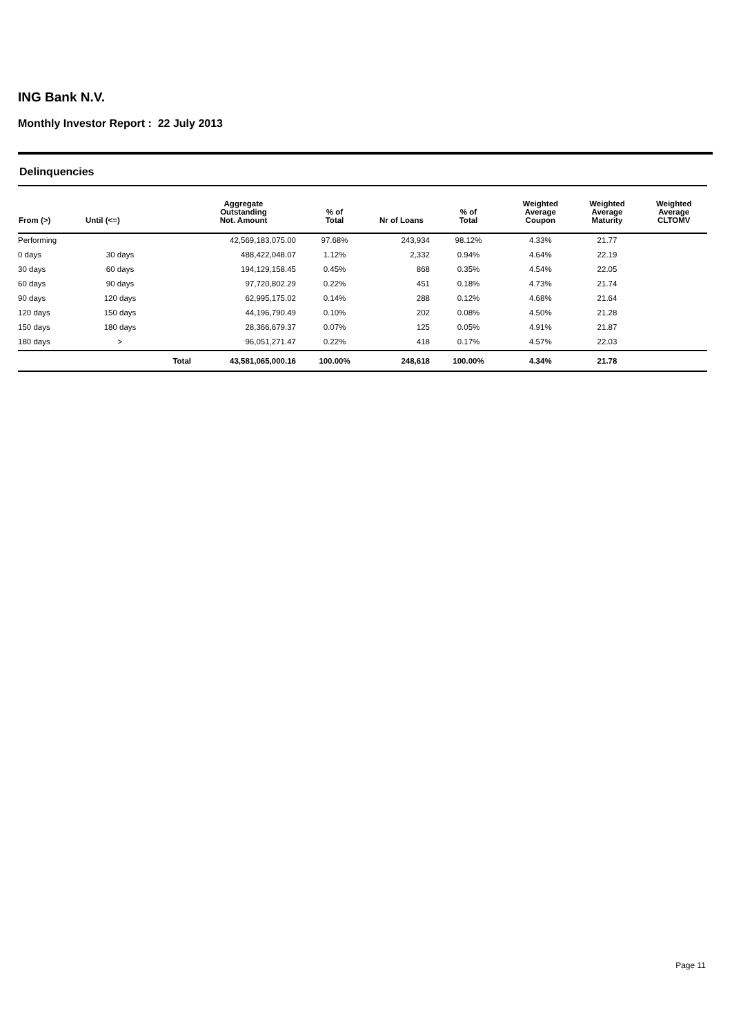ING Bank N.V.
Monthly Investor Report : 22 July 2013
Delinquencies
| From (>) | Until (<=) | | Aggregate Outstanding Not. Amount | % of Total | Nr of Loans | % of Total | Weighted Average Coupon | Weighted Average Maturity | Weighted Average CLTOMV |
| --- | --- | --- | --- | --- | --- | --- | --- | --- | --- |
| Performing | | | 42,569,183,075.00 | 97.68% | 243,934 | 98.12% | 4.33% | 21.77 | |
| 0 days | 30 days | | 488,422,048.07 | 1.12% | 2,332 | 0.94% | 4.64% | 22.19 | |
| 30 days | 60 days | | 194,129,158.45 | 0.45% | 868 | 0.35% | 4.54% | 22.05 | |
| 60 days | 90 days | | 97,720,802.29 | 0.22% | 451 | 0.18% | 4.73% | 21.74 | |
| 90 days | 120 days | | 62,995,175.02 | 0.14% | 288 | 0.12% | 4.68% | 21.64 | |
| 120 days | 150 days | | 44,196,790.49 | 0.10% | 202 | 0.08% | 4.50% | 21.28 | |
| 150 days | 180 days | | 28,366,679.37 | 0.07% | 125 | 0.05% | 4.91% | 21.87 | |
| 180 days | > | | 96,051,271.47 | 0.22% | 418 | 0.17% | 4.57% | 22.03 | |
| | | Total | 43,581,065,000.16 | 100.00% | 248,618 | 100.00% | 4.34% | 21.78 | |
Page 11